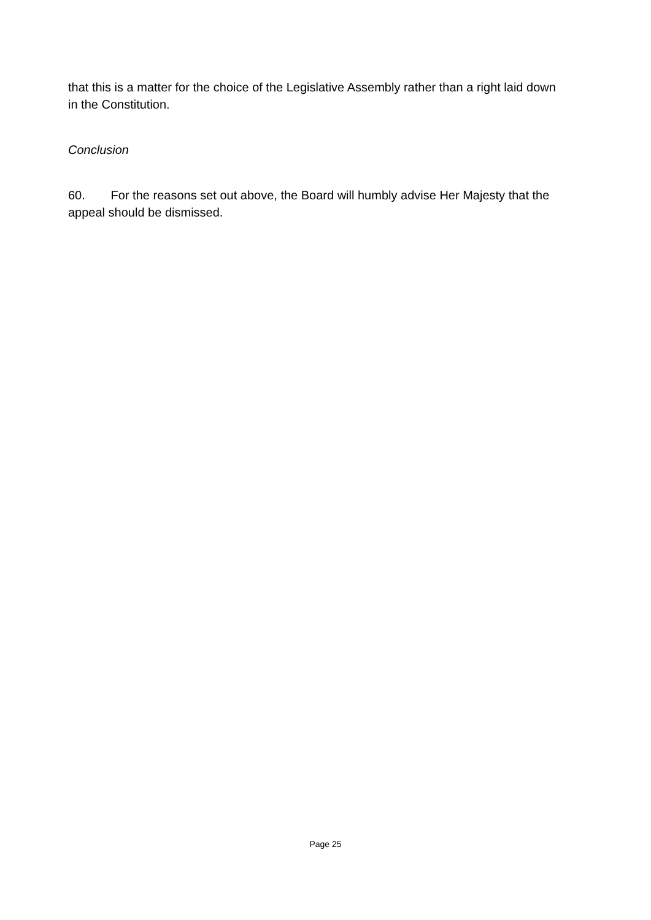that this is a matter for the choice of the Legislative Assembly rather than a right laid down in the Constitution.
Conclusion
60. For the reasons set out above, the Board will humbly advise Her Majesty that the appeal should be dismissed.
Page 25